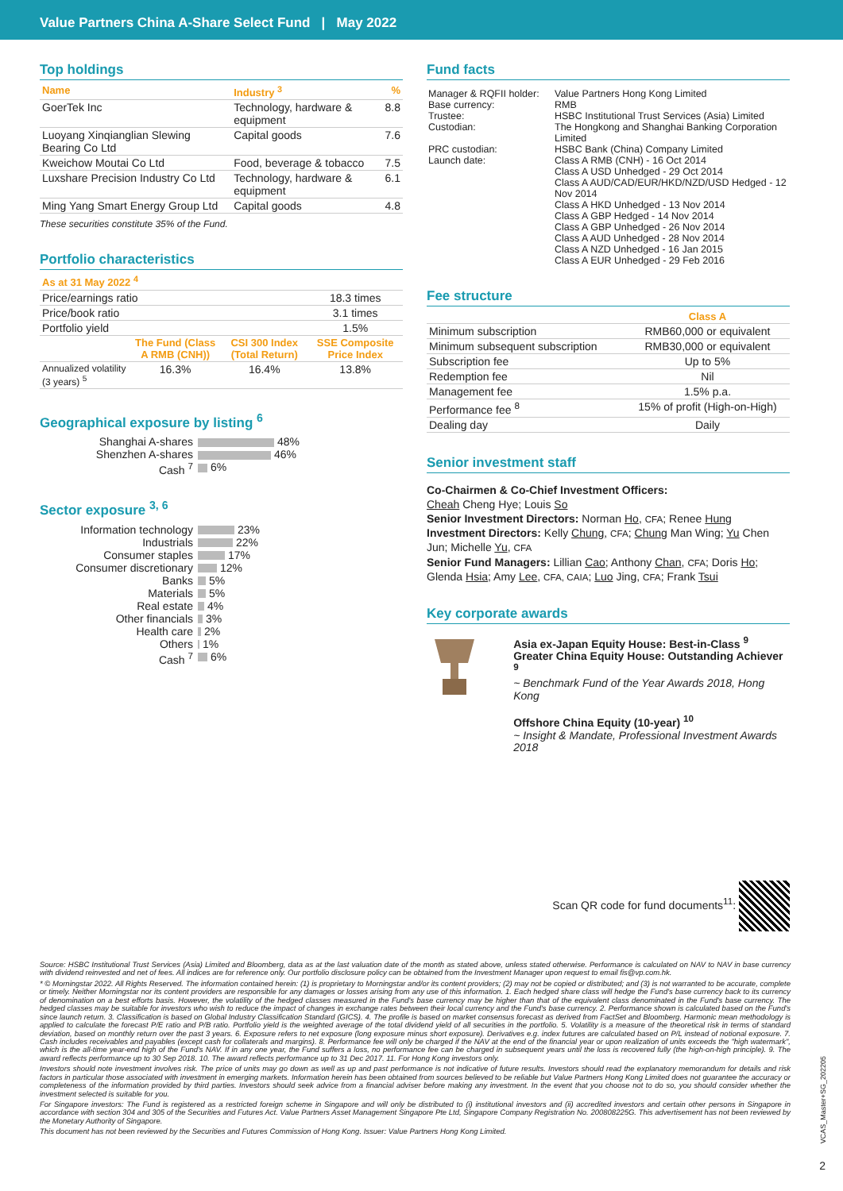Value Partners China A-Share Select Fund | May 2022
Top holdings
| Name | Industry <sup>3</sup> | % |
| --- | --- | --- |
| GoerTek Inc | Technology, hardware & equipment | 8.8 |
| Luoyang Xinqianglian Slewing Bearing Co Ltd | Capital goods | 7.6 |
| Kweichow Moutai Co Ltd | Food, beverage & tobacco | 7.5 |
| Luxshare Precision Industry Co Ltd | Technology, hardware & equipment | 6.1 |
| Ming Yang Smart Energy Group Ltd | Capital goods | 4.8 |
These securities constitute 35% of the Fund.
Portfolio characteristics
| As at 31 May 2022 <sup>4</sup> | | | |
| --- | --- | --- | --- |
| Price/earnings ratio | | | 18.3 times |
| Price/book ratio | | | 3.1 times |
| Portfolio yield | | | 1.5% |
| | The Fund (Class A RMB (CNH)) | CSI 300 Index (Total Return) | SSE Composite Price Index |
| Annualized volatility (3 years) <sup>5</sup> | 16.3% | 16.4% | 13.8% |
Geographical exposure by listing <sup>6</sup>
| Shanghai A-shares | 48% |
| Shenzhen A-shares | 46% |
| Cash <sup>7</sup> | 6% |
Sector exposure <sup>3, 6</sup>
| Information technology | 23% |
| Industrials | 22% |
| Consumer staples | 17% |
| Consumer discretionary | 12% |
| Banks | 5% |
| Materials | 5% |
| Real estate | 4% |
| Other financials | 3% |
| Health care | 2% |
| Others | 1% |
| Cash <sup>7</sup> | 6% |
Fund facts
| Manager & RQFII holder: | Value Partners Hong Kong Limited |
| Base currency: | RMB |
| Trustee: | HSBC Institutional Trust Services (Asia) Limited |
| Custodian: | The Hongkong and Shanghai Banking Corporation Limited |
| PRC custodian: | HSBC Bank (China) Company Limited |
| Launch date: | Class A RMB (CNH) - 16 Oct 2014 Class A USD Unhedged - 29 Oct 2014 Class A AUD/CAD/EUR/HKD/NZD/USD Hedged - 12 Nov 2014 Class A HKD Unhedged - 13 Nov 2014 Class A GBP Hedged - 14 Nov 2014 Class A GBP Unhedged - 26 Nov 2014 Class A AUD Unhedged - 28 Nov 2014 Class A NZD Unhedged - 16 Jan 2015 Class A EUR Unhedged - 29 Feb 2016 |
Fee structure
| | Class A |
| --- | --- |
| Minimum subscription | RMB60,000 or equivalent |
| Minimum subsequent subscription | RMB30,000 or equivalent |
| Subscription fee | Up to 5% |
| Redemption fee | Nil |
| Management fee | 1.5% p.a. |
| Performance fee <sup>8</sup> | 15% of profit (High-on-High) |
| Dealing day | Daily |
Senior investment staff
Co-Chairmen & Co-Chief Investment Officers:
Cheah Cheng Hye; Louis So
Senior Investment Directors: Norman Ho, CFA; Renee Hung
Investment Directors: Kelly Chung, CFA; Chung Man Wing; Yu Chen Jun; Michelle Yu, CFA
Senior Fund Managers: Lillian Cao; Anthony Chan, CFA; Doris Ho; Glenda Hsia; Amy Lee, CFA, CAIA; Luo Jing, CFA; Frank Tsui
Key corporate awards
Asia ex-Japan Equity House: Best-in-Class <sup>9</sup>
Greater China Equity House: Outstanding Achiever <sup>9</sup>
~ Benchmark Fund of the Year Awards 2018, Hong Kong
Offshore China Equity (10-year) <sup>10</sup>
~ Insight & Mandate, Professional Investment Awards 2018
Scan QR code for fund documents<sup>11</sup>:
Source: HSBC Institutional Trust Services (Asia) Limited and Bloomberg, data as at the last valuation date of the month as stated above, unless stated otherwise. Performance is calculated on NAV to NAV in base currency with dividend reinvested and net of fees. All indices are for reference only. Our portfolio disclosure policy can be obtained from the Investment Manager upon request to email fis@vp.com.hk.
* © Morningstar 2022. All Rights Reserved. The information contained herein: (1) is proprietary to Morningstar and/or its content providers; (2) may not be copied or distributed; and (3) is not warranted to be accurate, complete or timely. Neither Morningstar nor its content providers are responsible for any damages or losses arising from any use of this information. 1. Each hedged share class will hedge the Fund's base currency back to its currency of denomination on a best efforts basis. However, the volatility of the hedged classes measured in the Fund's base currency may be higher than that of the equivalent class denominated in the Fund's base currency. The hedged classes may be suitable for investors who wish to reduce the impact of changes in exchange rates between their local currency and the Fund's base currency. 2. Performance shown is calculated based on the Fund's since launch return. 3. Classification is based on Global Industry Classification Standard (GICS). 4. The profile is based on market consensus forecast as derived from FactSet and Bloomberg. Harmonic mean methodology is applied to calculate the forecast P/E ratio and P/B ratio. Portfolio yield is the weighted average of the total dividend yield of all securities in the portfolio. 5. Volatility is a measure of the theoretical risk in terms of standard deviation, based on monthly return over the past 3 years. 6. Exposure refers to net exposure (long exposure minus short exposure). Derivatives e.g. index futures are calculated based on P/L instead of notional exposure. 7. Cash includes receivables and payables (except cash for collaterals and margins). 8. Performance fee will only be charged if the NAV at the end of the financial year or upon realization of units exceeds the "high watermark", which is the all-time year-end high of the Fund's NAV. If in any one year, the Fund suffers a loss, no performance fee can be charged in subsequent years until the loss is recovered fully (the high-on-high principle). 9. The award reflects performance up to 30 Sep 2018. 10. The award reflects performance up to 31 Dec 2017. 11. For Hong Kong investors only.
Investors should note investment involves risk. The price of units may go down as well as up and past performance is not indicative of future results. Investors should read the explanatory memorandum for details and risk factors in particular those associated with investment in emerging markets. Information herein has been obtained from sources believed to be reliable but Value Partners Hong Kong Limited does not guarantee the accuracy or completeness of the information provided by third parties. Investors should seek advice from a financial adviser before making any investment. In the event that you choose not to do so, you should consider whether the investment selected is suitable for you.
For Singapore investors: The Fund is registered as a restricted foreign scheme in Singapore and will only be distributed to (i) institutional investors and (ii) accredited investors and certain other persons in Singapore in accordance with section 304 and 305 of the Securities and Futures Act. Value Partners Asset Management Singapore Pte Ltd, Singapore Company Registration No. 200808225G. This advertisement has not been reviewed by the Monetary Authority of Singapore.
This document has not been reviewed by the Securities and Futures Commission of Hong Kong. Issuer: Value Partners Hong Kong Limited.
VCAS_Master+SG_202205
2